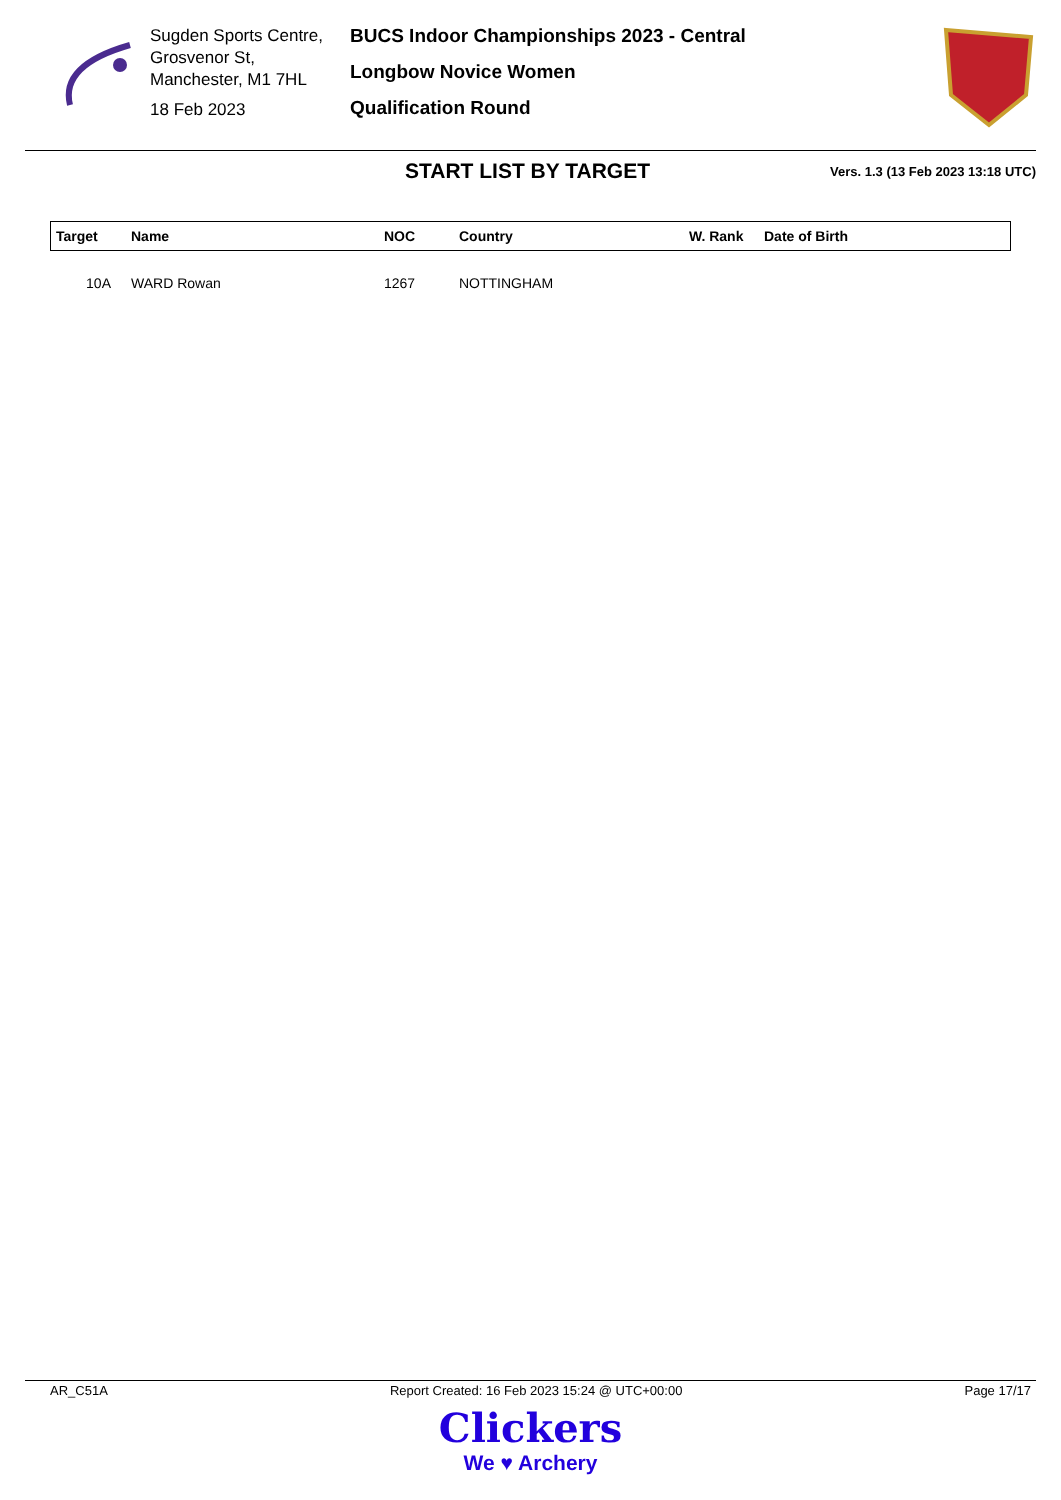Sugden Sports Centre, Grosvenor St, Manchester, M1 7HL
18 Feb 2023
BUCS Indoor Championships 2023 - Central
Longbow Novice Women
Qualification Round
START LIST BY TARGET
Vers. 1.3 (13 Feb 2023 13:18 UTC)
| Target | Name | NOC | Country | W. Rank | Date of Birth |
| --- | --- | --- | --- | --- | --- |
| 10A | WARD Rowan | 1267 | NOTTINGHAM | | |
AR_C51A Report Created: 16 Feb 2023 15:24 @ UTC+00:00 Page 17/17
Clickers
We ♥ Archery